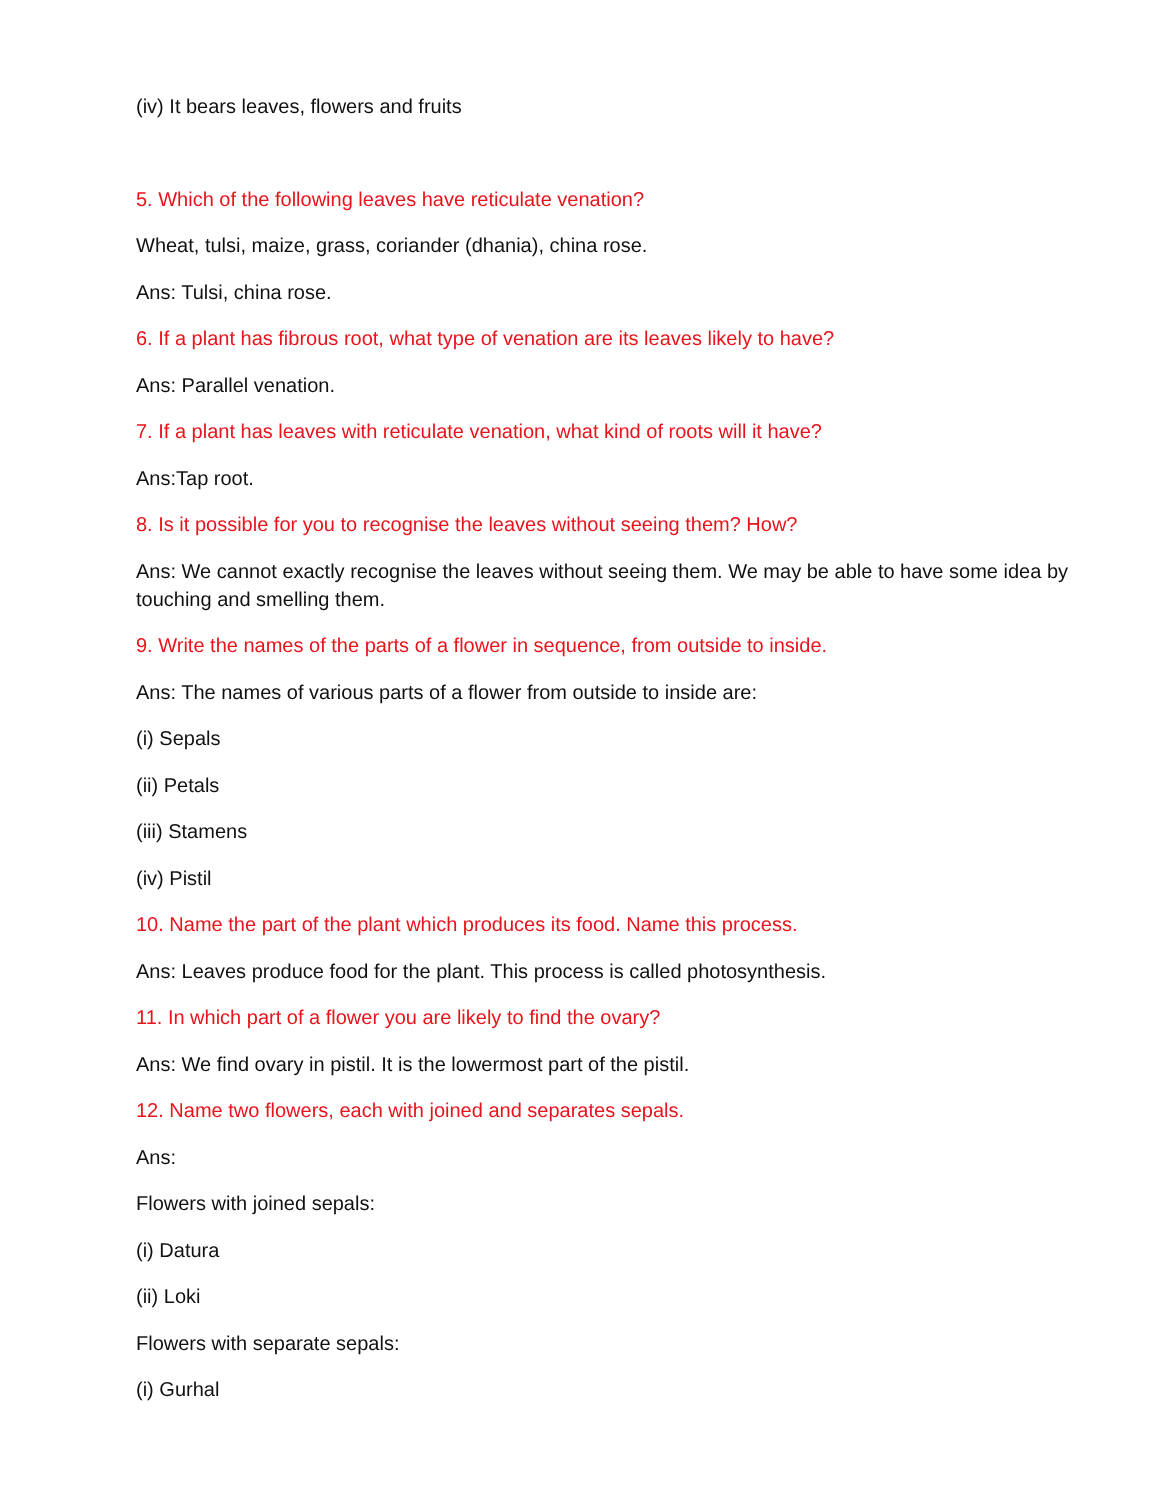(iv) It bears leaves, flowers and fruits
5. Which of the following leaves have reticulate venation?
Wheat, tulsi, maize, grass, coriander (dhania), china rose.
Ans: Tulsi, china rose.
6. If a plant has fibrous root, what type of venation are its leaves likely to have?
Ans: Parallel venation.
7. If a plant has leaves with reticulate venation, what kind of roots will it have?
Ans:Tap root.
8. Is it possible for you to recognise the leaves without seeing them? How?
Ans: We cannot exactly recognise the leaves without seeing them. We may be able to have some idea by touching and smelling them.
9. Write the names of the parts of a flower in sequence, from outside to inside.
Ans: The names of various parts of a flower from outside to inside are:
(i) Sepals
(ii) Petals
(iii) Stamens
(iv) Pistil
10. Name the part of the plant which produces its food. Name this process.
Ans: Leaves produce food for the plant. This process is called photosynthesis.
11. In which part of a flower you are likely to find the ovary?
Ans: We find ovary in pistil. It is the lowermost part of the pistil.
12. Name two flowers, each with joined and separates sepals.
Ans:
Flowers with joined sepals:
(i) Datura
(ii) Loki
Flowers with separate sepals:
(i) Gurhal